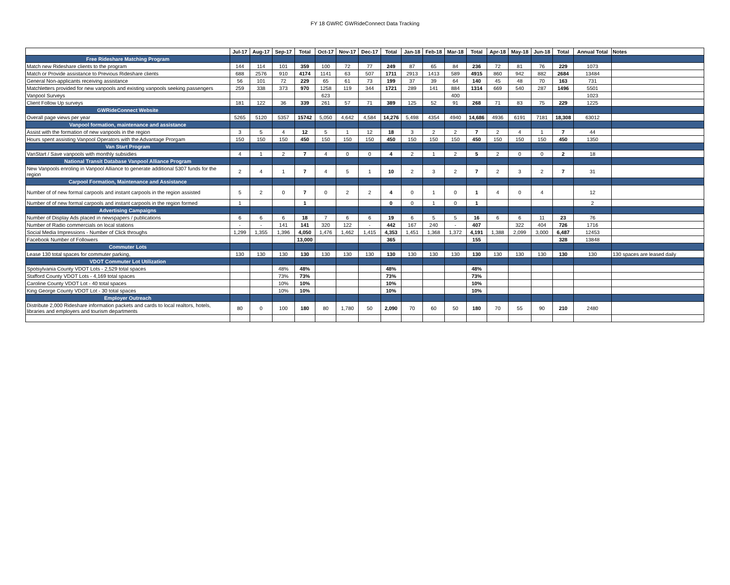FY 18 GWRC GWRideConnect Data Tracking
| | Jul-17 | Aug-17 | Sep-17 | Total | Oct-17 | Nov-17 | Dec-17 | Total | Jan-18 | Feb-18 | Mar-18 | Total | Apr-18 | May-18 | Jun-18 | Total | Annual Total | Notes |
| --- | --- | --- | --- | --- | --- | --- | --- | --- | --- | --- | --- | --- | --- | --- | --- | --- | --- | --- |
| Free Rideshare Matching Program | | | | | | | | | | | | | | | | | | |
| Match new Rideshare clients to the program | 144 | 114 | 101 | 359 | 100 | 72 | 77 | 249 | 87 | 65 | 84 | 236 | 72 | 81 | 76 | 229 | 1073 | |
| Match or Provide assistance to Previous Rideshare clients | 688 | 2576 | 910 | 4174 | 1141 | 63 | 507 | 1711 | 2913 | 1413 | 589 | 4915 | 860 | 942 | 882 | 2684 | 13484 | |
| General Non-applicants receiving assistance | 56 | 101 | 72 | 229 | 65 | 61 | 73 | 199 | 37 | 39 | 64 | 140 | 45 | 48 | 70 | 163 | 731 | |
| Matchletters provided for new vanpools and existing vanpools seeking passengers | 259 | 338 | 373 | 970 | 1258 | 119 | 344 | 1721 | 289 | 141 | 884 | 1314 | 669 | 540 | 287 | 1496 | 5501 | |
| Vanpool Surveys | | | | | 623 | | | | | | 400 | | | | | | 1023 | |
| Client Follow Up surveys | 181 | 122 | 36 | 339 | 261 | 57 | 71 | 389 | 125 | 52 | 91 | 268 | 71 | 83 | 75 | 229 | 1225 | |
| GWRideConnect Website | | | | | | | | | | | | | | | | | | |
| Overall page views per year | 5265 | 5120 | 5357 | 15742 | 5,050 | 4,642 | 4,584 | 14,276 | 5,498 | 4354 | 4940 | 14,686 | 4936 | 6191 | 7181 | 18,308 | 63012 | |
| Vanpool formation, maintenance and assistance | | | | | | | | | | | | | | | | | | |
| Assist with the formation of new vanpools in the region | 3 | 5 | 4 | 12 | 5 | 1 | 12 | 18 | 3 | 2 | 2 | 7 | 2 | 4 | 1 | 7 | 44 | |
| Hours spent assisting Vanpool Operators with the Advantage Prorgam | 150 | 150 | 150 | 450 | 150 | 150 | 150 | 450 | 150 | 150 | 150 | 450 | 150 | 150 | 150 | 450 | 1350 | |
| Van Start Program | | | | | | | | | | | | | | | | | | |
| VanStart / Save vanpools with monthly subsidies | 4 | 1 | 2 | 7 | 4 | 0 | 0 | 4 | 2 | 1 | 2 | 5 | 2 | 0 | 0 | 2 | 18 | |
| National Transit Database Vanpool Alliance Program | | | | | | | | | | | | | | | | | | |
| New Vanpools enroling in Vanpool Alliance to generate additional 5307 funds for the region | 2 | 4 | 1 | 7 | 4 | 5 | 1 | 10 | 2 | 3 | 2 | 7 | 2 | 3 | 2 | 7 | 31 | |
| Carpool Formation, Maintenance and Assistance | | | | | | | | | | | | | | | | | | |
| Number of of new formal carpools and instant carpools in the region assisted | 5 | 2 | 0 | 7 | 0 | 2 | 2 | 4 | 0 | 1 | 0 | 1 | 4 | 0 | 4 | | 12 | |
| Number of of new formal carpools and instant carpools in the region formed | 1 | | | 1 | | | | 0 | 0 | 1 | 0 | 1 | | | | | 2 | |
| Advertising Campaigns | | | | | | | | | | | | | | | | | | |
| Number of Display Ads placed in newspapers / publications | 6 | 6 | 6 | 18 | 7 | 6 | 6 | 19 | 6 | 5 | 5 | 16 | 6 | 6 | 11 | 23 | 76 | |
| Number of Radio commercials on local stations | - | - | 141 | 141 | 320 | 122 | - | 442 | 167 | 240 | - | 407 | | 322 | 404 | 726 | 1716 | |
| Social Media Impressions - Number of Click throughs | 1,299 | 1,355 | 1,396 | 4,050 | 1,476 | 1,462 | 1,415 | 4,353 | 1,451 | 1,368 | 1,372 | 4,191 | 1,388 | 2,099 | 3,000 | 6,487 | 12453 | |
| Facebook Number of Followers | | | | 13,000 | | | | 365 | | | | 155 | | | | 328 | 13848 | |
| Commuter Lots | | | | | | | | | | | | | | | | | | |
| Lease 130 total spaces for commuter parking, | 130 | 130 | 130 | 130 | 130 | 130 | 130 | 130 | 130 | 130 | 130 | 130 | 130 | 130 | 130 | 130 | 130 | 130 spaces are leased daily |
| VDOT Commuter Lot Utilization | | | | | | | | | | | | | | | | | | |
| Spotsylvania County VDOT Lots - 2,529 total spaces | | | 48% | 48% | | | | 48% | | | | 48% | | | | | | |
| Stafford County VDOT Lots - 4,169 total spaces | | | 73% | 73% | | | | 73% | | | | 73% | | | | | | |
| Caroline County VDOT Lot - 40 total spaces | | | 10% | 10% | | | | 10% | | | | 10% | | | | | | |
| King George County VDOT Lot - 30 total spaces | | | 10% | 10% | | | | 10% | | | | 10% | | | | | | |
| Employer Outreach | | | | | | | | | | | | | | | | | | |
| Distribute 2,000 Rideshare information packets and cards to local realtors, hotels, libraries and employers and tourism departments | 80 | 0 | 100 | 180 | 80 | 1,780 | 50 | 2,090 | 70 | 60 | 50 | 180 | 70 | 55 | 90 | 210 | 2480 | |